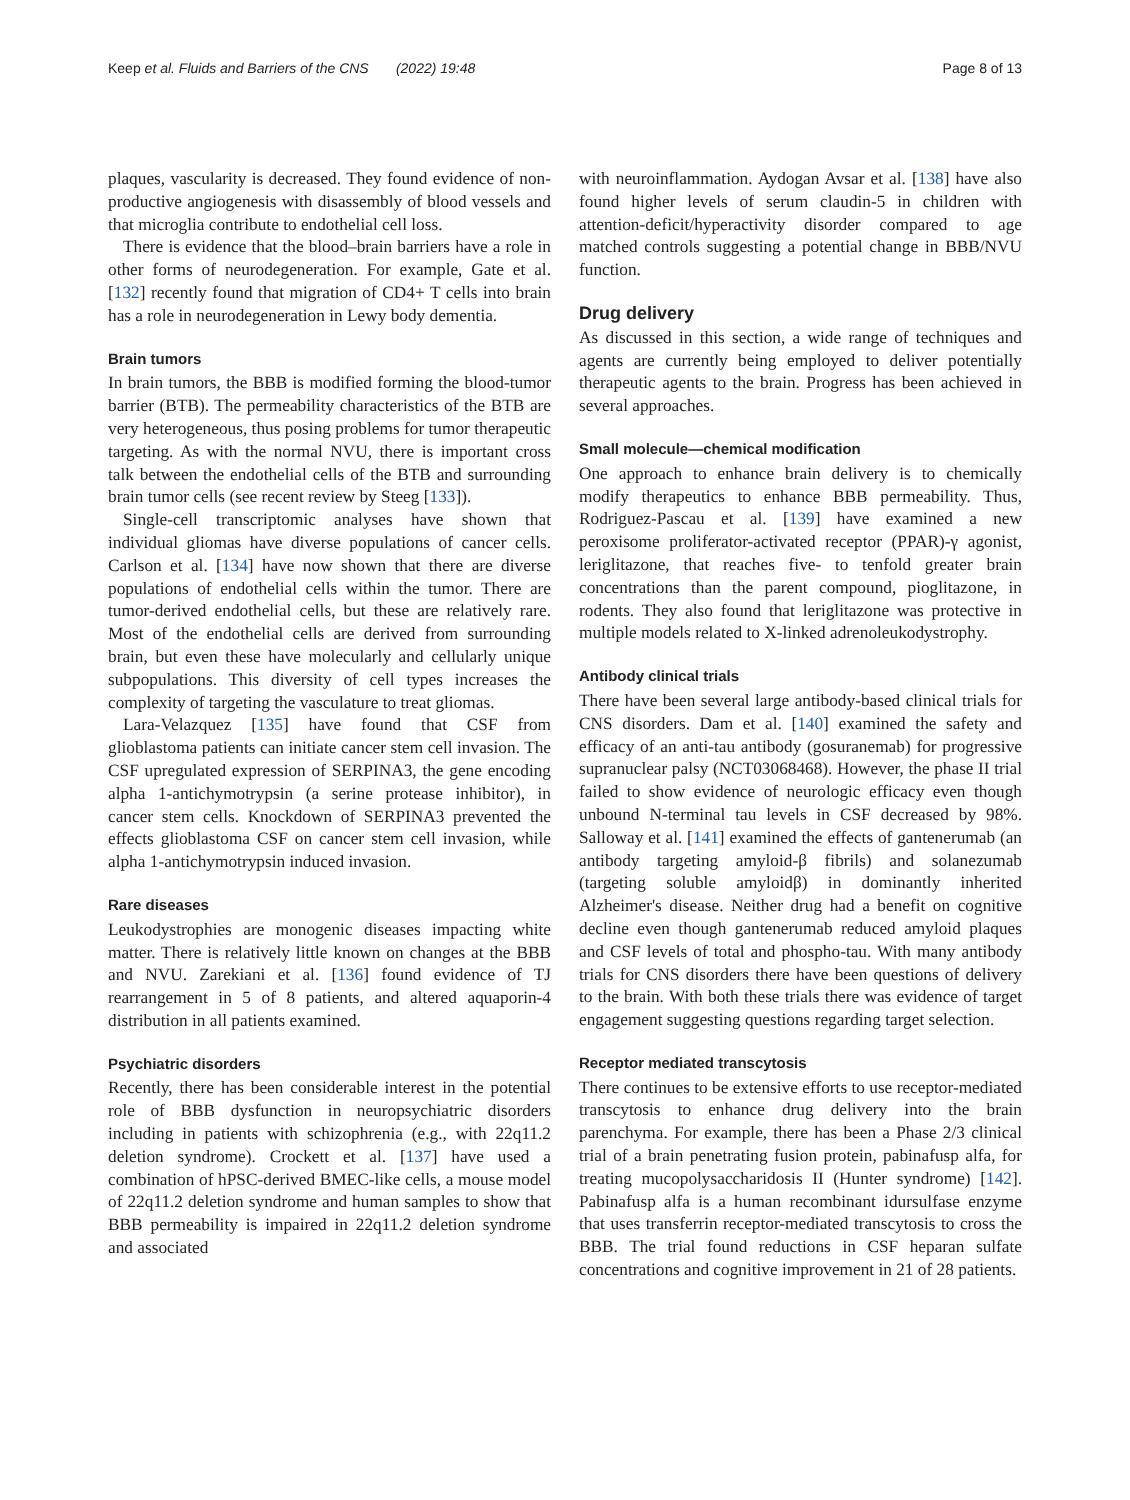Keep et al. Fluids and Barriers of the CNS (2022) 19:48 Page 8 of 13
plaques, vascularity is decreased. They found evidence of non-productive angiogenesis with disassembly of blood vessels and that microglia contribute to endothelial cell loss.
There is evidence that the blood–brain barriers have a role in other forms of neurodegeneration. For example, Gate et al. [132] recently found that migration of CD4+ T cells into brain has a role in neurodegeneration in Lewy body dementia.
Brain tumors
In brain tumors, the BBB is modified forming the blood-tumor barrier (BTB). The permeability characteristics of the BTB are very heterogeneous, thus posing problems for tumor therapeutic targeting. As with the normal NVU, there is important cross talk between the endothelial cells of the BTB and surrounding brain tumor cells (see recent review by Steeg [133]).
Single-cell transcriptomic analyses have shown that individual gliomas have diverse populations of cancer cells. Carlson et al. [134] have now shown that there are diverse populations of endothelial cells within the tumor. There are tumor-derived endothelial cells, but these are relatively rare. Most of the endothelial cells are derived from surrounding brain, but even these have molecularly and cellularly unique subpopulations. This diversity of cell types increases the complexity of targeting the vasculature to treat gliomas.
Lara-Velazquez [135] have found that CSF from glioblastoma patients can initiate cancer stem cell invasion. The CSF upregulated expression of SERPINA3, the gene encoding alpha 1-antichymotrypsin (a serine protease inhibitor), in cancer stem cells. Knockdown of SERPINA3 prevented the effects glioblastoma CSF on cancer stem cell invasion, while alpha 1-antichymotrypsin induced invasion.
Rare diseases
Leukodystrophies are monogenic diseases impacting white matter. There is relatively little known on changes at the BBB and NVU. Zarekiani et al. [136] found evidence of TJ rearrangement in 5 of 8 patients, and altered aquaporin-4 distribution in all patients examined.
Psychiatric disorders
Recently, there has been considerable interest in the potential role of BBB dysfunction in neuropsychiatric disorders including in patients with schizophrenia (e.g., with 22q11.2 deletion syndrome). Crockett et al. [137] have used a combination of hPSC-derived BMEC-like cells, a mouse model of 22q11.2 deletion syndrome and human samples to show that BBB permeability is impaired in 22q11.2 deletion syndrome and associated
with neuroinflammation. Aydogan Avsar et al. [138] have also found higher levels of serum claudin-5 in children with attention-deficit/hyperactivity disorder compared to age matched controls suggesting a potential change in BBB/NVU function.
Drug delivery
As discussed in this section, a wide range of techniques and agents are currently being employed to deliver potentially therapeutic agents to the brain. Progress has been achieved in several approaches.
Small molecule—chemical modification
One approach to enhance brain delivery is to chemically modify therapeutics to enhance BBB permeability. Thus, Rodriguez-Pascau et al. [139] have examined a new peroxisome proliferator-activated receptor (PPAR)-γ agonist, leriglitazone, that reaches five- to tenfold greater brain concentrations than the parent compound, pioglitazone, in rodents. They also found that leriglitazone was protective in multiple models related to X-linked adrenoleukodystrophy.
Antibody clinical trials
There have been several large antibody-based clinical trials for CNS disorders. Dam et al. [140] examined the safety and efficacy of an anti-tau antibody (gosuranemab) for progressive supranuclear palsy (NCT03068468). However, the phase II trial failed to show evidence of neurologic efficacy even though unbound N-terminal tau levels in CSF decreased by 98%. Salloway et al. [141] examined the effects of gantenerumab (an antibody targeting amyloid-β fibrils) and solanezumab (targeting soluble amyloidβ) in dominantly inherited Alzheimer's disease. Neither drug had a benefit on cognitive decline even though gantenerumab reduced amyloid plaques and CSF levels of total and phospho-tau. With many antibody trials for CNS disorders there have been questions of delivery to the brain. With both these trials there was evidence of target engagement suggesting questions regarding target selection.
Receptor mediated transcytosis
There continues to be extensive efforts to use receptor-mediated transcytosis to enhance drug delivery into the brain parenchyma. For example, there has been a Phase 2/3 clinical trial of a brain penetrating fusion protein, pabinafusp alfa, for treating mucopolysaccharidosis II (Hunter syndrome) [142]. Pabinafusp alfa is a human recombinant idursulfase enzyme that uses transferrin receptor-mediated transcytosis to cross the BBB. The trial found reductions in CSF heparan sulfate concentrations and cognitive improvement in 21 of 28 patients.